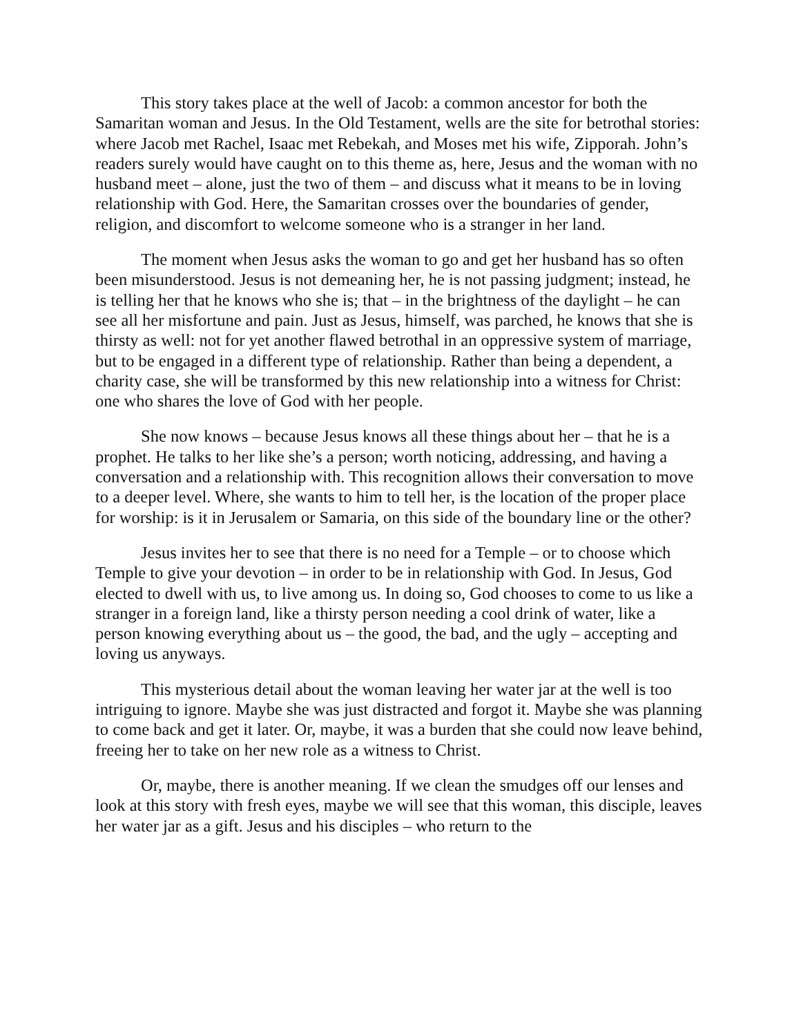This story takes place at the well of Jacob: a common ancestor for both the Samaritan woman and Jesus. In the Old Testament, wells are the site for betrothal stories: where Jacob met Rachel, Isaac met Rebekah, and Moses met his wife, Zipporah. John’s readers surely would have caught on to this theme as, here, Jesus and the woman with no husband meet – alone, just the two of them – and discuss what it means to be in loving relationship with God. Here, the Samaritan crosses over the boundaries of gender, religion, and discomfort to welcome someone who is a stranger in her land.
The moment when Jesus asks the woman to go and get her husband has so often been misunderstood. Jesus is not demeaning her, he is not passing judgment; instead, he is telling her that he knows who she is; that – in the brightness of the daylight – he can see all her misfortune and pain. Just as Jesus, himself, was parched, he knows that she is thirsty as well: not for yet another flawed betrothal in an oppressive system of marriage, but to be engaged in a different type of relationship. Rather than being a dependent, a charity case, she will be transformed by this new relationship into a witness for Christ: one who shares the love of God with her people.
She now knows – because Jesus knows all these things about her – that he is a prophet. He talks to her like she’s a person; worth noticing, addressing, and having a conversation and a relationship with. This recognition allows their conversation to move to a deeper level. Where, she wants to him to tell her, is the location of the proper place for worship: is it in Jerusalem or Samaria, on this side of the boundary line or the other?
Jesus invites her to see that there is no need for a Temple – or to choose which Temple to give your devotion – in order to be in relationship with God. In Jesus, God elected to dwell with us, to live among us. In doing so, God chooses to come to us like a stranger in a foreign land, like a thirsty person needing a cool drink of water, like a person knowing everything about us – the good, the bad, and the ugly – accepting and loving us anyways.
This mysterious detail about the woman leaving her water jar at the well is too intriguing to ignore. Maybe she was just distracted and forgot it. Maybe she was planning to come back and get it later. Or, maybe, it was a burden that she could now leave behind, freeing her to take on her new role as a witness to Christ.
Or, maybe, there is another meaning. If we clean the smudges off our lenses and look at this story with fresh eyes, maybe we will see that this woman, this disciple, leaves her water jar as a gift. Jesus and his disciples – who return to the